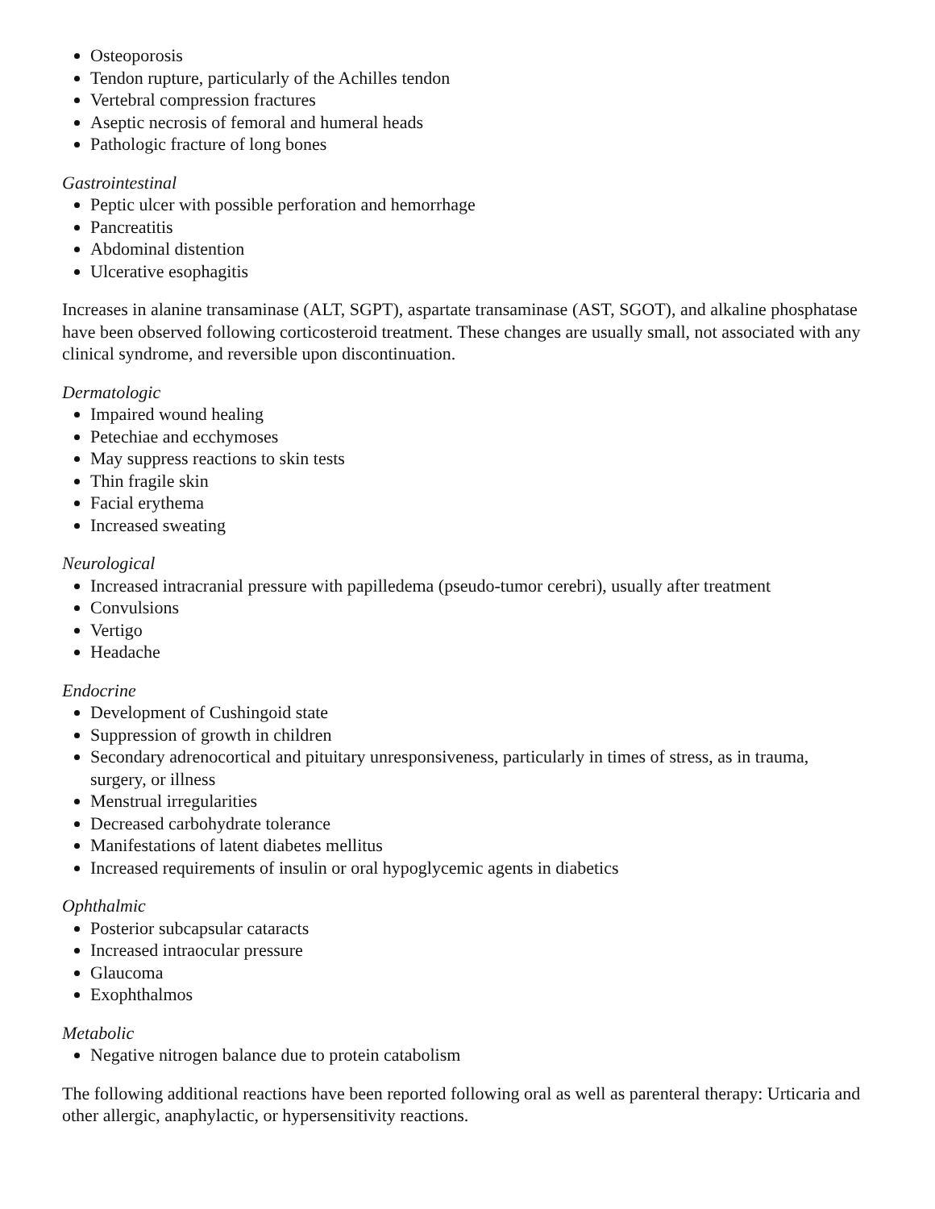Osteoporosis
Tendon rupture, particularly of the Achilles tendon
Vertebral compression fractures
Aseptic necrosis of femoral and humeral heads
Pathologic fracture of long bones
Gastrointestinal
Peptic ulcer with possible perforation and hemorrhage
Pancreatitis
Abdominal distention
Ulcerative esophagitis
Increases in alanine transaminase (ALT, SGPT), aspartate transaminase (AST, SGOT), and alkaline phosphatase have been observed following corticosteroid treatment. These changes are usually small, not associated with any clinical syndrome, and reversible upon discontinuation.
Dermatologic
Impaired wound healing
Petechiae and ecchymoses
May suppress reactions to skin tests
Thin fragile skin
Facial erythema
Increased sweating
Neurological
Increased intracranial pressure with papilledema (pseudo-tumor cerebri), usually after treatment
Convulsions
Vertigo
Headache
Endocrine
Development of Cushingoid state
Suppression of growth in children
Secondary adrenocortical and pituitary unresponsiveness, particularly in times of stress, as in trauma, surgery, or illness
Menstrual irregularities
Decreased carbohydrate tolerance
Manifestations of latent diabetes mellitus
Increased requirements of insulin or oral hypoglycemic agents in diabetics
Ophthalmic
Posterior subcapsular cataracts
Increased intraocular pressure
Glaucoma
Exophthalmos
Metabolic
Negative nitrogen balance due to protein catabolism
The following additional reactions have been reported following oral as well as parenteral therapy: Urticaria and other allergic, anaphylactic, or hypersensitivity reactions.